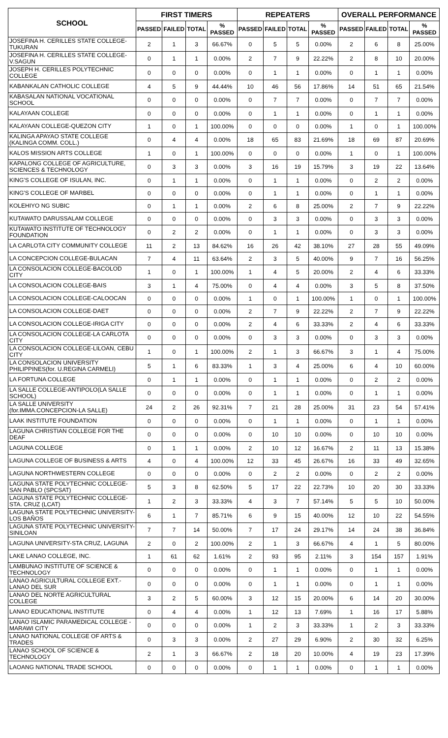| SCHOOL | FIRST TIMERS | | | | REPEATERS | | | | OVERALL PERFORMANCE | | | |
| --- | --- | --- | --- | --- | --- | --- | --- | --- | --- | --- | --- | --- |
| | PASSED | FAILED | TOTAL | % PASSED | PASSED | FAILED | TOTAL | % PASSED | PASSED | FAILED | TOTAL | % PASSED |
| JOSEFINA H. CERILLES STATE COLLEGE-TUKURAN | 2 | 1 | 3 | 66.67% | 0 | 5 | 5 | 0.00% | 2 | 6 | 8 | 25.00% |
| JOSEFINA H. CERILLES STATE COLLEGE-V.SAGUN | 0 | 1 | 1 | 0.00% | 2 | 7 | 9 | 22.22% | 2 | 8 | 10 | 20.00% |
| JOSEPH H. CERILLES POLYTECHNIC COLLEGE | 0 | 0 | 0 | 0.00% | 0 | 1 | 1 | 0.00% | 0 | 1 | 1 | 0.00% |
| KABANKALAN CATHOLIC COLLEGE | 4 | 5 | 9 | 44.44% | 10 | 46 | 56 | 17.86% | 14 | 51 | 65 | 21.54% |
| KABASALAN NATIONAL VOCATIONAL SCHOOL | 0 | 0 | 0 | 0.00% | 0 | 7 | 7 | 0.00% | 0 | 7 | 7 | 0.00% |
| KALAYAAN COLLEGE | 0 | 0 | 0 | 0.00% | 0 | 1 | 1 | 0.00% | 0 | 1 | 1 | 0.00% |
| KALAYAAN COLLEGE-QUEZON CITY | 1 | 0 | 1 | 100.00% | 0 | 0 | 0 | 0.00% | 1 | 0 | 1 | 100.00% |
| KALINGA APAYAO STATE COLLEGE (KALINGA COMM. COLL.) | 0 | 4 | 4 | 0.00% | 18 | 65 | 83 | 21.69% | 18 | 69 | 87 | 20.69% |
| KALOS MISSION ARTS COLLEGE | 1 | 0 | 1 | 100.00% | 0 | 0 | 0 | 0.00% | 1 | 0 | 1 | 100.00% |
| KAPALONG COLLEGE OF AGRICULTURE, SCIENCES & TECHNOLOGY | 0 | 3 | 3 | 0.00% | 3 | 16 | 19 | 15.79% | 3 | 19 | 22 | 13.64% |
| KING'S COLLEGE OF ISULAN, INC. | 0 | 1 | 1 | 0.00% | 0 | 1 | 1 | 0.00% | 0 | 2 | 2 | 0.00% |
| KING'S COLLEGE OF MARBEL | 0 | 0 | 0 | 0.00% | 0 | 1 | 1 | 0.00% | 0 | 1 | 1 | 0.00% |
| KOLEHIYO NG SUBIC | 0 | 1 | 1 | 0.00% | 2 | 6 | 8 | 25.00% | 2 | 7 | 9 | 22.22% |
| KUTAWATO DARUSSALAM COLLEGE | 0 | 0 | 0 | 0.00% | 0 | 3 | 3 | 0.00% | 0 | 3 | 3 | 0.00% |
| KUTAWATO INSTITUTE OF TECHNOLOGY FOUNDATION | 0 | 2 | 2 | 0.00% | 0 | 1 | 1 | 0.00% | 0 | 3 | 3 | 0.00% |
| LA CARLOTA CITY COMMUNITY COLLEGE | 11 | 2 | 13 | 84.62% | 16 | 26 | 42 | 38.10% | 27 | 28 | 55 | 49.09% |
| LA CONCEPCION COLLEGE-BULACAN | 7 | 4 | 11 | 63.64% | 2 | 3 | 5 | 40.00% | 9 | 7 | 16 | 56.25% |
| LA CONSOLACION COLLEGE-BACOLOD CITY | 1 | 0 | 1 | 100.00% | 1 | 4 | 5 | 20.00% | 2 | 4 | 6 | 33.33% |
| LA CONSOLACION COLLEGE-BAIS | 3 | 1 | 4 | 75.00% | 0 | 4 | 4 | 0.00% | 3 | 5 | 8 | 37.50% |
| LA CONSOLACION COLLEGE-CALOOCAN | 0 | 0 | 0 | 0.00% | 1 | 0 | 1 | 100.00% | 1 | 0 | 1 | 100.00% |
| LA CONSOLACION COLLEGE-DAET | 0 | 0 | 0 | 0.00% | 2 | 7 | 9 | 22.22% | 2 | 7 | 9 | 22.22% |
| LA CONSOLACION COLLEGE-IRIGA CITY | 0 | 0 | 0 | 0.00% | 2 | 4 | 6 | 33.33% | 2 | 4 | 6 | 33.33% |
| LA CONSOLACION COLLEGE-LA CARLOTA CITY | 0 | 0 | 0 | 0.00% | 0 | 3 | 3 | 0.00% | 0 | 3 | 3 | 0.00% |
| LA CONSOLACION COLLEGE-LILOAN, CEBU CITY | 1 | 0 | 1 | 100.00% | 2 | 1 | 3 | 66.67% | 3 | 1 | 4 | 75.00% |
| LA CONSOLACION UNIVERSITY PHILIPPINES(for. U.REGINA CARMELI) | 5 | 1 | 6 | 83.33% | 1 | 3 | 4 | 25.00% | 6 | 4 | 10 | 60.00% |
| LA FORTUNA COLLEGE | 0 | 1 | 1 | 0.00% | 0 | 1 | 1 | 0.00% | 0 | 2 | 2 | 0.00% |
| LA SALLE COLLEGE-ANTIPOLO(LA SALLE SCHOOL) | 0 | 0 | 0 | 0.00% | 0 | 1 | 1 | 0.00% | 0 | 1 | 1 | 0.00% |
| LA SALLE UNIVERSITY (for.IMMA.CONCEPCION-LA SALLE) | 24 | 2 | 26 | 92.31% | 7 | 21 | 28 | 25.00% | 31 | 23 | 54 | 57.41% |
| LAAK INSTITUTE FOUNDATION | 0 | 0 | 0 | 0.00% | 0 | 1 | 1 | 0.00% | 0 | 1 | 1 | 0.00% |
| LAGUNA CHRISTIAN COLLEGE FOR THE DEAF | 0 | 0 | 0 | 0.00% | 0 | 10 | 10 | 0.00% | 0 | 10 | 10 | 0.00% |
| LAGUNA COLLEGE | 0 | 1 | 1 | 0.00% | 2 | 10 | 12 | 16.67% | 2 | 11 | 13 | 15.38% |
| LAGUNA COLLEGE OF BUSINESS & ARTS | 4 | 0 | 4 | 100.00% | 12 | 33 | 45 | 26.67% | 16 | 33 | 49 | 32.65% |
| LAGUNA NORTHWESTERN COLLEGE | 0 | 0 | 0 | 0.00% | 0 | 2 | 2 | 0.00% | 0 | 2 | 2 | 0.00% |
| LAGUNA STATE POLYTECHNIC COLLEGE-SAN PABLO (SPCSAT) | 5 | 3 | 8 | 62.50% | 5 | 17 | 22 | 22.73% | 10 | 20 | 30 | 33.33% |
| LAGUNA STATE POLYTECHNIC COLLEGE-STA. CRUZ (LCAT) | 1 | 2 | 3 | 33.33% | 4 | 3 | 7 | 57.14% | 5 | 5 | 10 | 50.00% |
| LAGUNA STATE POLYTECHNIC UNIVERSITY-LOS BAÑOS | 6 | 1 | 7 | 85.71% | 6 | 9 | 15 | 40.00% | 12 | 10 | 22 | 54.55% |
| LAGUNA STATE POLYTECHNIC UNIVERSITY-SINILOAN | 7 | 7 | 14 | 50.00% | 7 | 17 | 24 | 29.17% | 14 | 24 | 38 | 36.84% |
| LAGUNA UNIVERSITY-STA CRUZ, LAGUNA | 2 | 0 | 2 | 100.00% | 2 | 1 | 3 | 66.67% | 4 | 1 | 5 | 80.00% |
| LAKE LANAO COLLEGE, INC. | 1 | 61 | 62 | 1.61% | 2 | 93 | 95 | 2.11% | 3 | 154 | 157 | 1.91% |
| LAMBUNAO INSTITUTE OF SCIENCE & TECHNOLOGY | 0 | 0 | 0 | 0.00% | 0 | 1 | 1 | 0.00% | 0 | 1 | 1 | 0.00% |
| LANAO AGRICULTURAL COLLEGE EXT.-LANAO DEL SUR | 0 | 0 | 0 | 0.00% | 0 | 1 | 1 | 0.00% | 0 | 1 | 1 | 0.00% |
| LANAO DEL NORTE AGRICULTURAL COLLEGE | 3 | 2 | 5 | 60.00% | 3 | 12 | 15 | 20.00% | 6 | 14 | 20 | 30.00% |
| LANAO EDUCATIONAL INSTITUTE | 0 | 4 | 4 | 0.00% | 1 | 12 | 13 | 7.69% | 1 | 16 | 17 | 5.88% |
| LANAO ISLAMIC PARAMEDICAL COLLEGE -MARAWI CITY | 0 | 0 | 0 | 0.00% | 1 | 2 | 3 | 33.33% | 1 | 2 | 3 | 33.33% |
| LANAO NATIONAL COLLEGE OF ARTS & TRADES | 0 | 3 | 3 | 0.00% | 2 | 27 | 29 | 6.90% | 2 | 30 | 32 | 6.25% |
| LANAO SCHOOL OF SCIENCE & TECHNOLOGY | 2 | 1 | 3 | 66.67% | 2 | 18 | 20 | 10.00% | 4 | 19 | 23 | 17.39% |
| LAOANG NATIONAL TRADE SCHOOL | 0 | 0 | 0 | 0.00% | 0 | 1 | 1 | 0.00% | 0 | 1 | 1 | 0.00% |